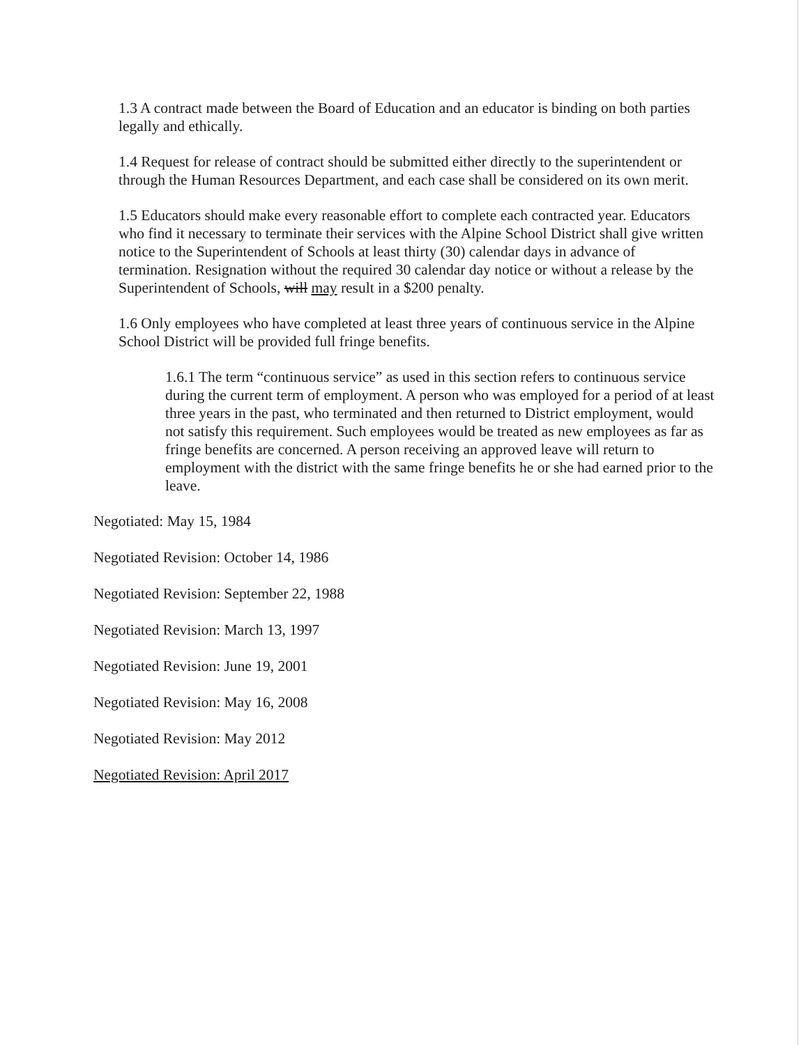1.3 A contract made between the Board of Education and an educator is binding on both parties legally and ethically.
1.4 Request for release of contract should be submitted either directly to the superintendent or through the Human Resources Department, and each case shall be considered on its own merit.
1.5 Educators should make every reasonable effort to complete each contracted year. Educators who find it necessary to terminate their services with the Alpine School District shall give written notice to the Superintendent of Schools at least thirty (30) calendar days in advance of termination. Resignation without the required 30 calendar day notice or without a release by the Superintendent of Schools, will may result in a $200 penalty.
1.6 Only employees who have completed at least three years of continuous service in the Alpine School District will be provided full fringe benefits.
1.6.1 The term “continuous service” as used in this section refers to continuous service during the current term of employment. A person who was employed for a period of at least three years in the past, who terminated and then returned to District employment, would not satisfy this requirement. Such employees would be treated as new employees as far as fringe benefits are concerned. A person receiving an approved leave will return to employment with the district with the same fringe benefits he or she had earned prior to the leave.
Negotiated: May 15, 1984
Negotiated Revision: October 14, 1986
Negotiated Revision: September 22, 1988
Negotiated Revision: March 13, 1997
Negotiated Revision: June 19, 2001
Negotiated Revision: May 16, 2008
Negotiated Revision: May 2012
Negotiated Revision: April 2017